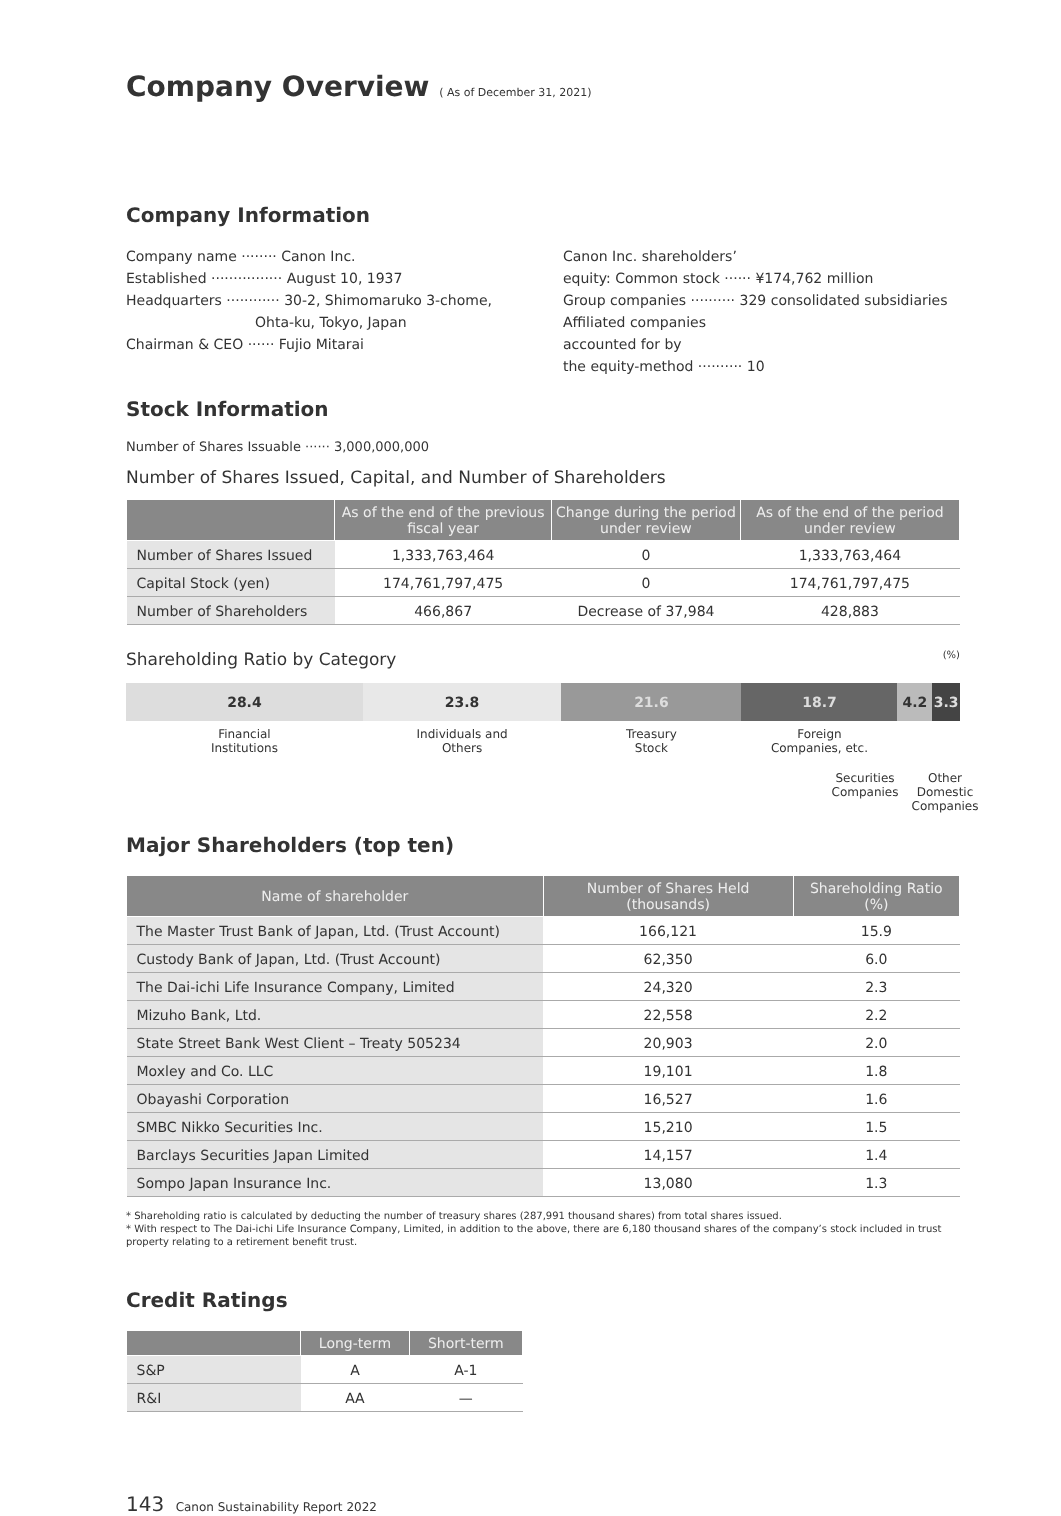Company Overview ( As of December 31, 2021)
Company Information
Company name ········ Canon Inc.
Established ················ August 10, 1937
Headquarters ············ 30-2, Shimomaruko 3-chome,
Ohta-ku, Tokyo, Japan
Chairman & CEO ······ Fujio Mitarai
Canon Inc. shareholders’
equity: Common stock ······ ¥174,762 million
Group companies ·········· 329 consolidated subsidiaries
Affiliated companies
accounted for by
the equity-method ·········· 10
Stock Information
Number of Shares Issuable ······ 3,000,000,000
Number of Shares Issued, Capital, and Number of Shareholders
| | As of the end of the previous fiscal year | Change during the period under review | As of the end of the period under review |
| --- | --- | --- | --- |
| Number of Shares Issued | 1,333,763,464 | 0 | 1,333,763,464 |
| Capital Stock (yen) | 174,761,797,475 | 0 | 174,761,797,475 |
| Number of Shareholders | 466,867 | Decrease of 37,984 | 428,883 |
Shareholding Ratio by Category (%)
28.4 23.8 21.6 18.7 4.2 3.3
Financial
Institutions
Individuals and
Others
Treasury
Stock
Foreign
Companies, etc.
Securities
Companies
Other Domestic
Companies
Major Shareholders (top ten)
| Name of shareholder | Number of Shares Held (thousands) | Shareholding Ratio (%) |
| --- | --- | --- |
| The Master Trust Bank of Japan, Ltd. (Trust Account) | 166,121 | 15.9 |
| Custody Bank of Japan, Ltd. (Trust Account) | 62,350 | 6.0 |
| The Dai-ichi Life Insurance Company, Limited | 24,320 | 2.3 |
| Mizuho Bank, Ltd. | 22,558 | 2.2 |
| State Street Bank West Client – Treaty 505234 | 20,903 | 2.0 |
| Moxley and Co. LLC | 19,101 | 1.8 |
| Obayashi Corporation | 16,527 | 1.6 |
| SMBC Nikko Securities Inc. | 15,210 | 1.5 |
| Barclays Securities Japan Limited | 14,157 | 1.4 |
| Sompo Japan Insurance Inc. | 13,080 | 1.3 |
* Shareholding ratio is calculated by deducting the number of treasury shares (287,991 thousand shares) from total shares issued.
* With respect to The Dai-ichi Life Insurance Company, Limited, in addition to the above, there are 6,180 thousand shares of the company’s stock included in trust property relating to a retirement benefit trust.
Credit Ratings
| | Long-term | Short-term |
| --- | --- | --- |
| S&P | A | A-1 |
| R&I | AA | — |
143 Canon Sustainability Report 2022